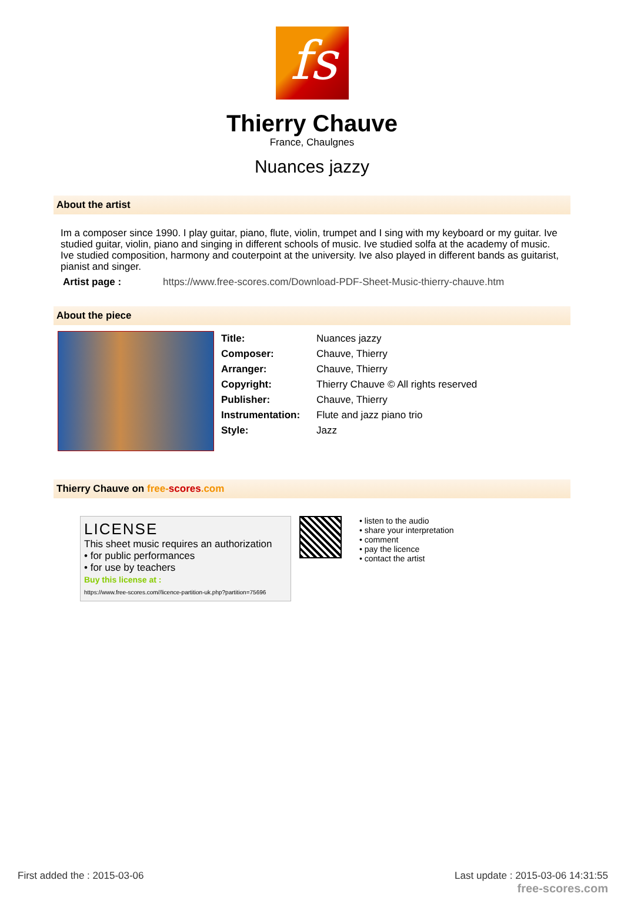fs
Thierry Chauve
France, Chaulgnes
Nuances jazzy
About the artist
Im a composer since 1990. I play guitar, piano, flute, violin, trumpet and I sing with my keyboard or my guitar. Ive studied guitar, violin, piano and singing in different schools of music. Ive studied solfa at the academy of music. Ive studied composition, harmony and couterpoint at the university. Ive also played in different bands as guitarist, pianist and singer.
| Artist page : | https://www.free-scores.com/Download-PDF-Sheet-Music-thierry-chauve.htm |
About the piece
| Title: | Nuances jazzy |
| Composer: | Chauve, Thierry |
| Arranger: | Chauve, Thierry |
| Copyright: | Thierry Chauve © All rights reserved |
| Publisher: | Chauve, Thierry |
| Instrumentation: | Flute and jazz piano trio |
| Style: | Jazz |
Thierry Chauve on free-scores.com
LICENSE
This sheet music requires an authorization
• for public performances
• for use by teachers
Buy this license at :
https://www.free-scores.com//licence-partition-uk.php?partition=75696
• listen to the audio
• share your interpretation
• comment
• pay the licence
• contact the artist
First added the : 2015-03-06
Last update : 2015-03-06 14:31:55
free-scores.com